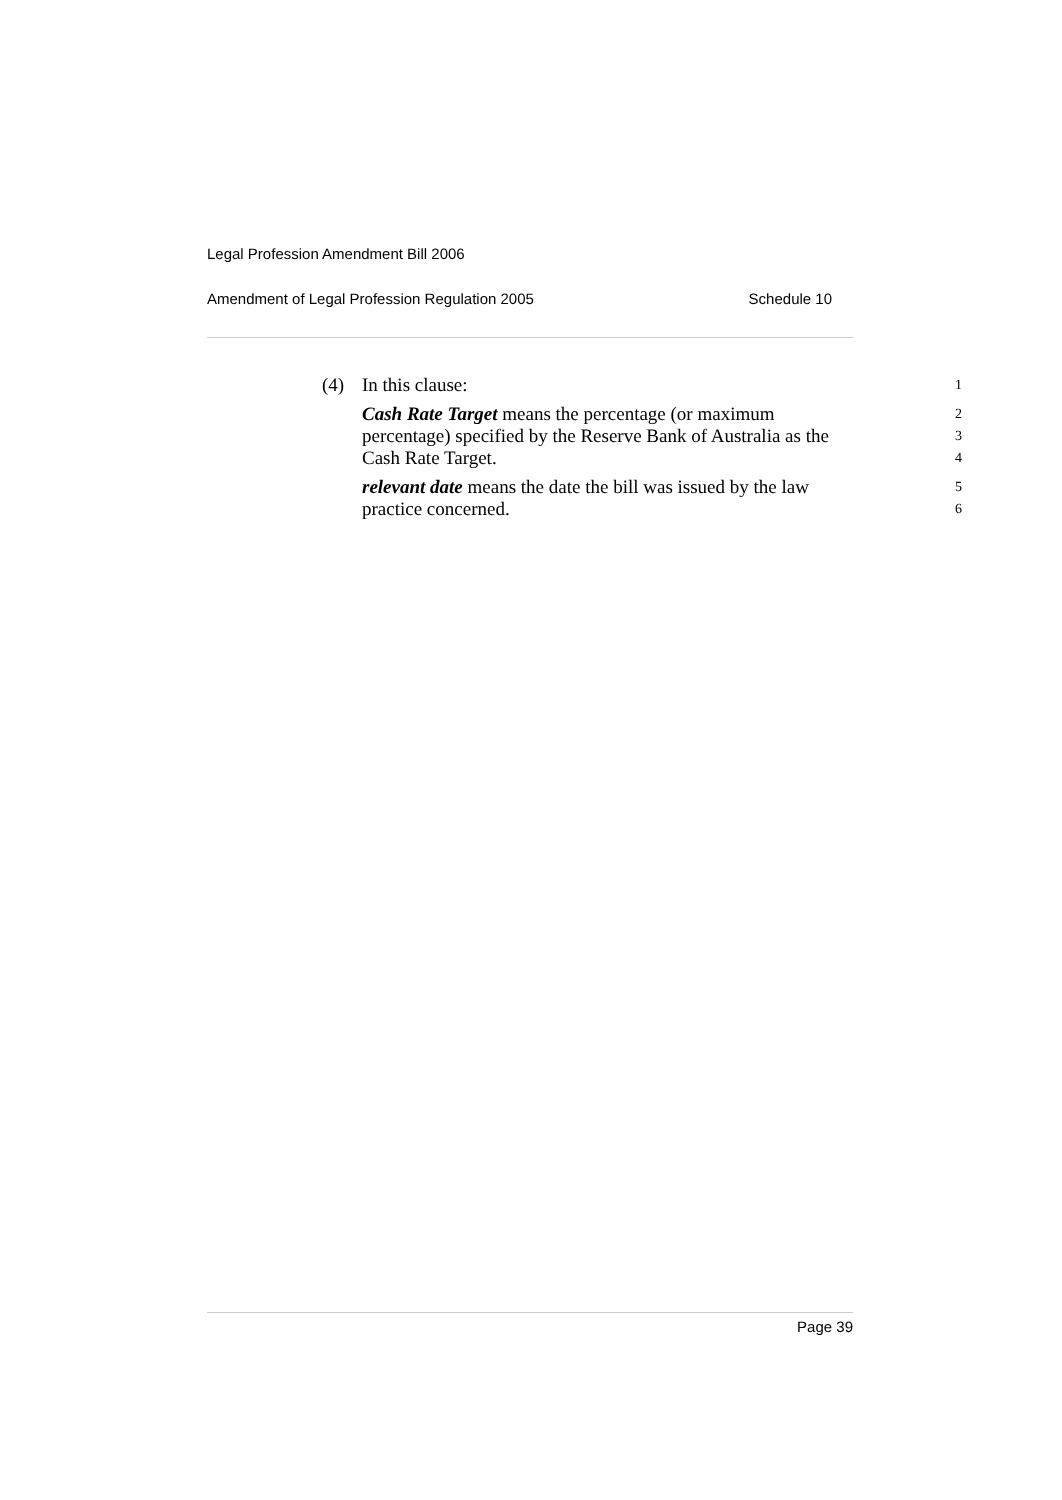Legal Profession Amendment Bill 2006
Amendment of Legal Profession Regulation 2005 Schedule 10
(4) In this clause: 1
Cash Rate Target means the percentage (or maximum 2
percentage) specified by the Reserve Bank of Australia as the 3
Cash Rate Target. 4
relevant date means the date the bill was issued by the law 5
practice concerned. 6
Page 39